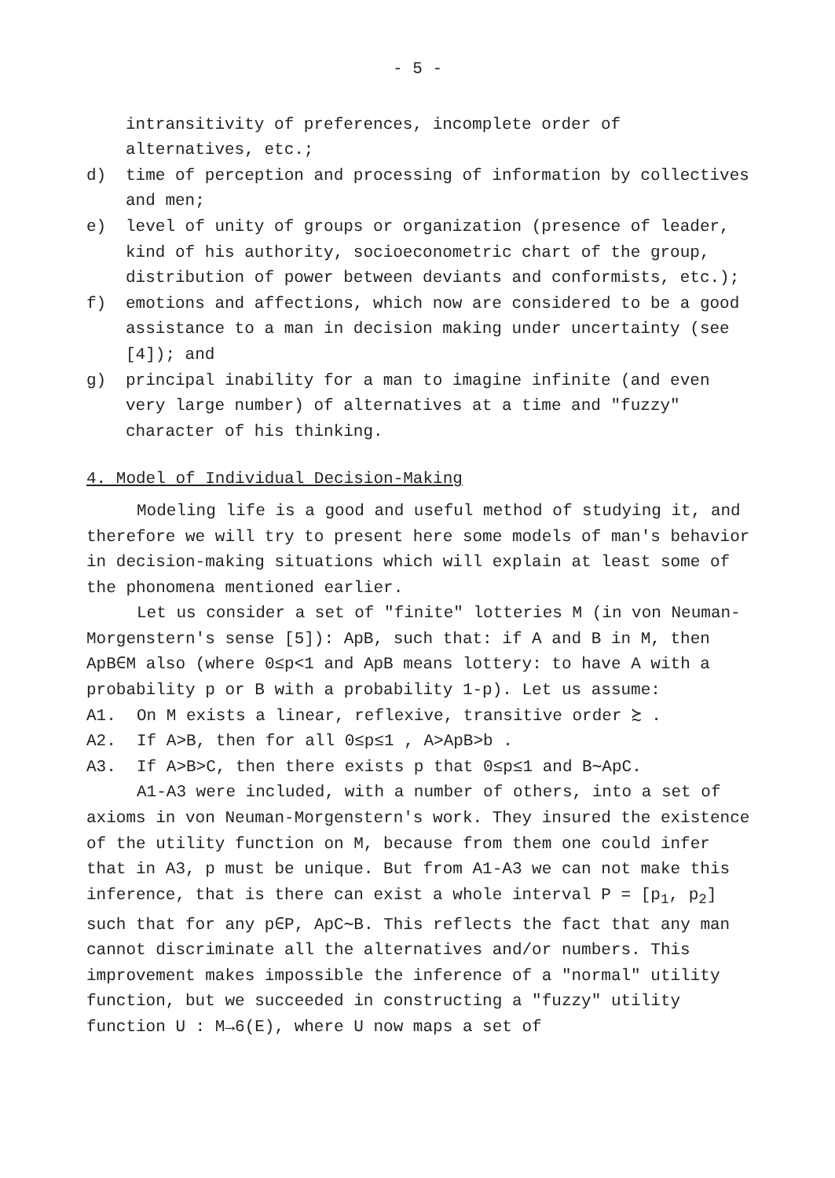- 5 -
intransitivity of preferences, incomplete order of alternatives, etc.;
d) time of perception and processing of information by collectives and men;
e) level of unity of groups or organization (presence of leader, kind of his authority, socioeconometric chart of the group, distribution of power between deviants and conformists, etc.);
f) emotions and affections, which now are considered to be a good assistance to a man in decision making under uncertainty (see [4]); and
g) principal inability for a man to imagine infinite (and even very large number) of alternatives at a time and "fuzzy" character of his thinking.
4. Model of Individual Decision-Making
Modeling life is a good and useful method of studying it, and therefore we will try to present here some models of man's behavior in decision-making situations which will explain at least some of the phonomena mentioned earlier.
Let us consider a set of "finite" lotteries M (in von Neuman-Morgenstern's sense [5]): ApB, such that: if A and B in M, then ApB∈M also (where 0≤p<1 and ApB means lottery: to have A with a probability p or B with a probability 1-p). Let us assume:
A1. On M exists a linear, reflexive, transitive order ≿ .
A2. If A>B, then for all 0≤p≤1 , A>ApB>b .
A3. If A>B>C, then there exists p that 0≤p≤1 and B∼ApC.
A1-A3 were included, with a number of others, into a set of axioms in von Neuman-Morgenstern's work. They insured the existence of the utility function on M, because from them one could infer that in A3, p must be unique. But from A1-A3 we can not make this inference, that is there can exist a whole interval P = [p<sub>1</sub>, p<sub>2</sub>] such that for any p∈P, ApC∼B. This reflects the fact that any man cannot discriminate all the alternatives and/or numbers. This improvement makes impossible the inference of a "normal" utility function, but we succeeded in constructing a "fuzzy" utility function U : M→6(E), where U now maps a set of